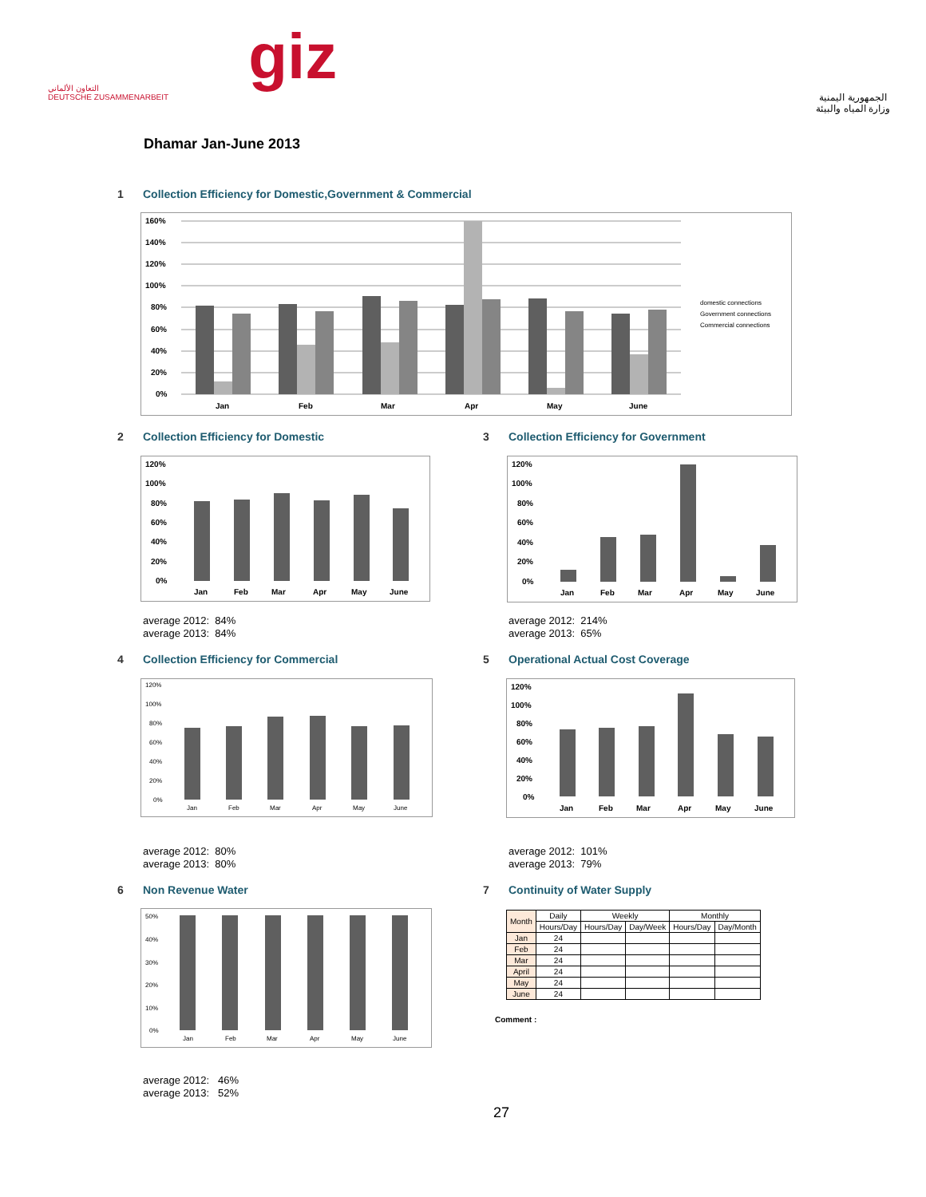التعاون الألماني
DEUTSCHE ZUSAMMENARBEIT
giz
الجمهورية اليمنية
وزارة المياه والبيئة
Dhamar Jan-June 2013
1 Collection Efficiency for Domestic,Government & Commercial
160%
140%
120%
100%
80%
60%
40%
20%
0%
Jan
Feb
Mar
Apr
May
June
domestic connections
Government connections
Commercial connections
2 Collection Efficiency for Domestic
3 Collection Efficiency for Government
120%
100%
80%
60%
40%
20%
0%
Jan
Feb
Mar
Apr
May
June
120%
100%
80%
60%
40%
20%
0%
Jan
Feb
Mar
Apr
May
June
average 2012: 84%
average 2013: 84%
average 2012: 214%
average 2013: 65%
4 Collection Efficiency for Commercial
5 Operational Actual Cost Coverage
120%
100%
80%
60%
40%
20%
0%
Jan
Feb
Mar
Apr
May
June
120%
100%
80%
60%
40%
20%
0%
Jan
Feb
Mar
Apr
May
June
average 2012: 80%
average 2013: 80%
average 2012: 101%
average 2013: 79%
6 Non Revenue Water 7 Continuity of Water Supply
50%
40%
30%
20%
10%
0%
Jan
Feb
Mar
Apr
May
June
| Month | Daily | Weekly | | Monthly | |
| --- | --- | --- | --- | --- | --- |
| | Hours/Day | Hours/Day | Day/Week | Hours/Day | Day/Month |
| Jan | 24 | | | | |
| Feb | 24 | | | | |
| Mar | 24 | | | | |
| April | 24 | | | | |
| May | 24 | | | | |
| June | 24 | | | | |
Comment :
average 2012: 46%
average 2013: 52%
27